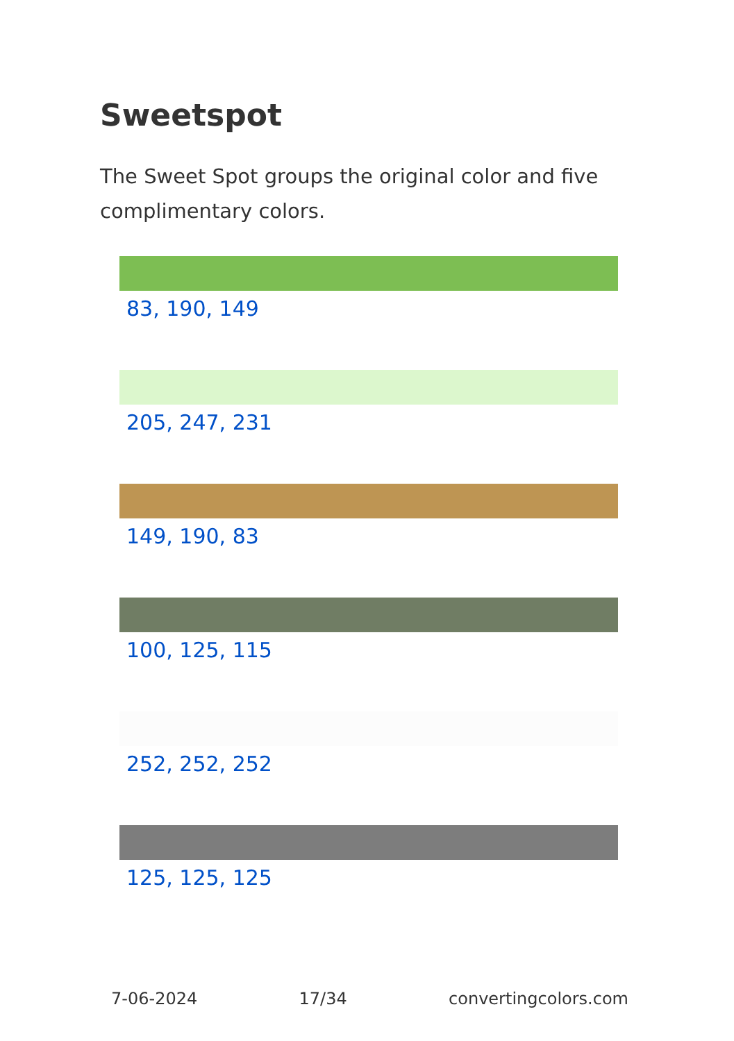Sweetspot
The Sweet Spot groups the original color and five complimentary colors.
83, 190, 149
205, 247, 231
149, 190, 83
100, 125, 115
252, 252, 252
125, 125, 125
7-06-2024 17/34 convertingcolors.com